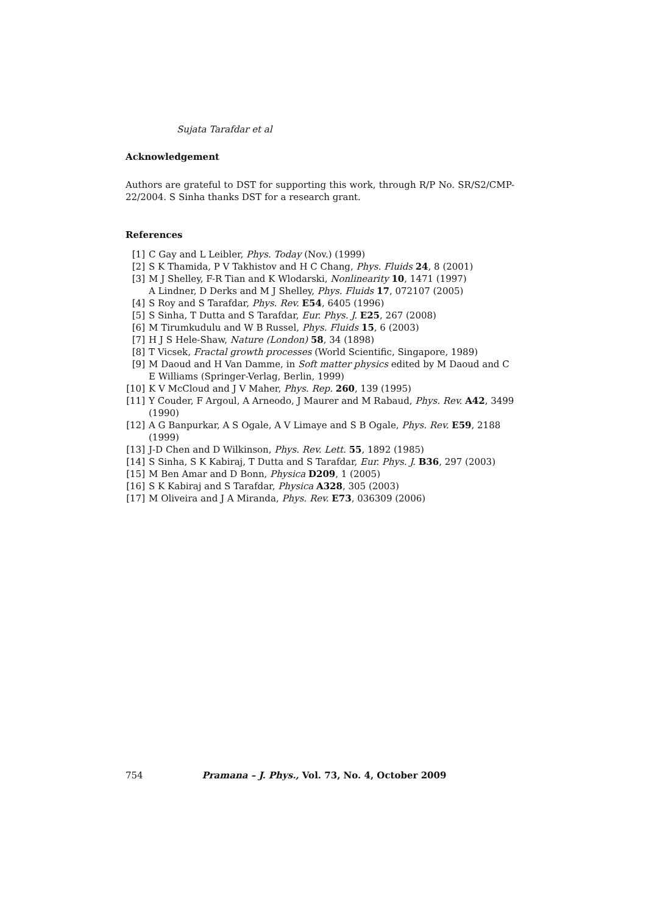Sujata Tarafdar et al
Acknowledgement
Authors are grateful to DST for supporting this work, through R/P No. SR/S2/CMP-22/2004. S Sinha thanks DST for a research grant.
References
[1] C Gay and L Leibler, Phys. Today (Nov.) (1999)
[2] S K Thamida, P V Takhistov and H C Chang, Phys. Fluids 24, 8 (2001)
[3] M J Shelley, F-R Tian and K Wlodarski, Nonlinearity 10, 1471 (1997)
A Lindner, D Derks and M J Shelley, Phys. Fluids 17, 072107 (2005)
[4] S Roy and S Tarafdar, Phys. Rev. E54, 6405 (1996)
[5] S Sinha, T Dutta and S Tarafdar, Eur. Phys. J. E25, 267 (2008)
[6] M Tirumkudulu and W B Russel, Phys. Fluids 15, 6 (2003)
[7] H J S Hele-Shaw, Nature (London) 58, 34 (1898)
[8] T Vicsek, Fractal growth processes (World Scientific, Singapore, 1989)
[9] M Daoud and H Van Damme, in Soft matter physics edited by M Daoud and C E Williams (Springer-Verlag, Berlin, 1999)
[10] K V McCloud and J V Maher, Phys. Rep. 260, 139 (1995)
[11] Y Couder, F Argoul, A Arneodo, J Maurer and M Rabaud, Phys. Rev. A42, 3499 (1990)
[12] A G Banpurkar, A S Ogale, A V Limaye and S B Ogale, Phys. Rev. E59, 2188 (1999)
[13] J-D Chen and D Wilkinson, Phys. Rev. Lett. 55, 1892 (1985)
[14] S Sinha, S K Kabiraj, T Dutta and S Tarafdar, Eur. Phys. J. B36, 297 (2003)
[15] M Ben Amar and D Bonn, Physica D209, 1 (2005)
[16] S K Kabiraj and S Tarafdar, Physica A328, 305 (2003)
[17] M Oliveira and J A Miranda, Phys. Rev. E73, 036309 (2006)
754 Pramana – J. Phys., Vol. 73, No. 4, October 2009